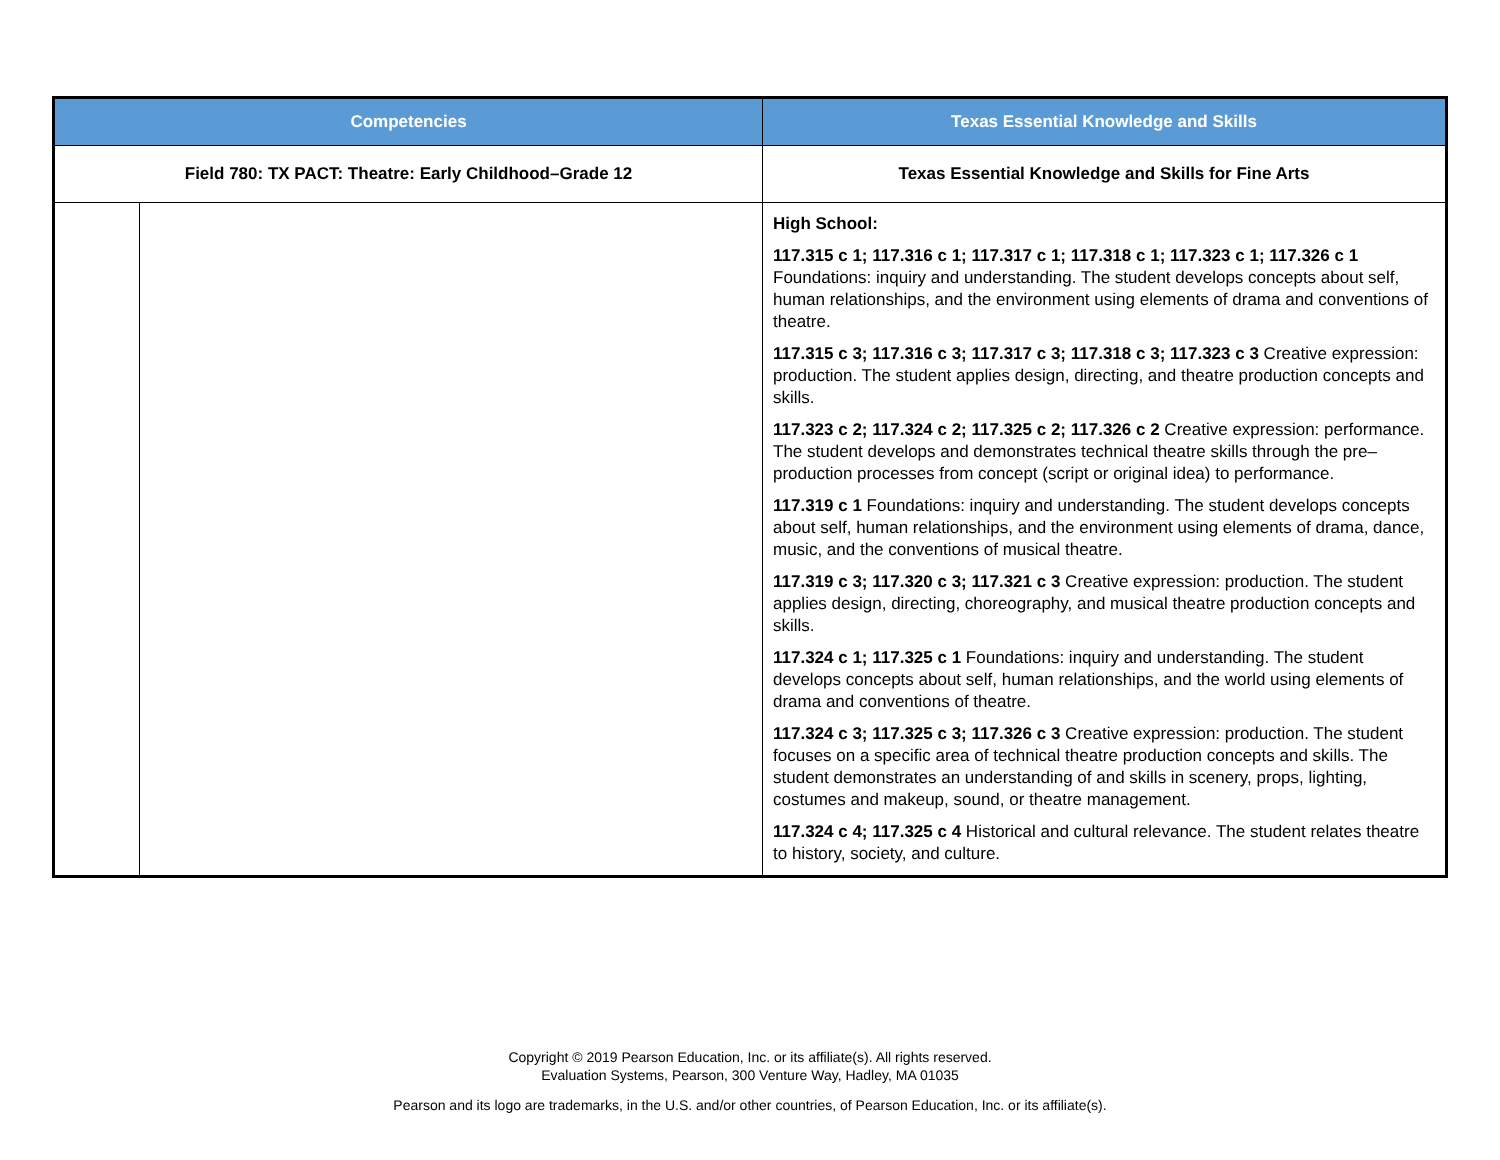| Competencies | | Texas Essential Knowledge and Skills |
| --- | --- | --- |
| Field 780: TX PACT: Theatre: Early Childhood–Grade 12 | | Texas Essential Knowledge and Skills for Fine Arts |
| | | High School: 117.315 c 1; 117.316 c 1; 117.317 c 1; 117.318 c 1; 117.323 c 1; 117.326 c 1 Foundations: inquiry and understanding. The student develops concepts about self, human relationships, and the environment using elements of drama and conventions of theatre. 117.315 c 3; 117.316 c 3; 117.317 c 3; 117.318 c 3; 117.323 c 3 Creative expression: production. The student applies design, directing, and theatre production concepts and skills. 117.323 c 2; 117.324 c 2; 117.325 c 2; 117.326 c 2 Creative expression: performance. The student develops and demonstrates technical theatre skills through the pre–production processes from concept (script or original idea) to performance. 117.319 c 1 Foundations: inquiry and understanding. The student develops concepts about self, human relationships, and the environment using elements of drama, dance, music, and the conventions of musical theatre. 117.319 c 3; 117.320 c 3; 117.321 c 3 Creative expression: production. The student applies design, directing, choreography, and musical theatre production concepts and skills. 117.324 c 1; 117.325 c 1 Foundations: inquiry and understanding. The student develops concepts about self, human relationships, and the world using elements of drama and conventions of theatre. 117.324 c 3; 117.325 c 3; 117.326 c 3 Creative expression: production. The student focuses on a specific area of technical theatre production concepts and skills. The student demonstrates an understanding of and skills in scenery, props, lighting, costumes and makeup, sound, or theatre management. 117.324 c 4; 117.325 c 4 Historical and cultural relevance. The student relates theatre to history, society, and culture. |
Copyright © 2019 Pearson Education, Inc. or its affiliate(s). All rights reserved.
Evaluation Systems, Pearson, 300 Venture Way, Hadley, MA 01035
Pearson and its logo are trademarks, in the U.S. and/or other countries, of Pearson Education, Inc. or its affiliate(s).